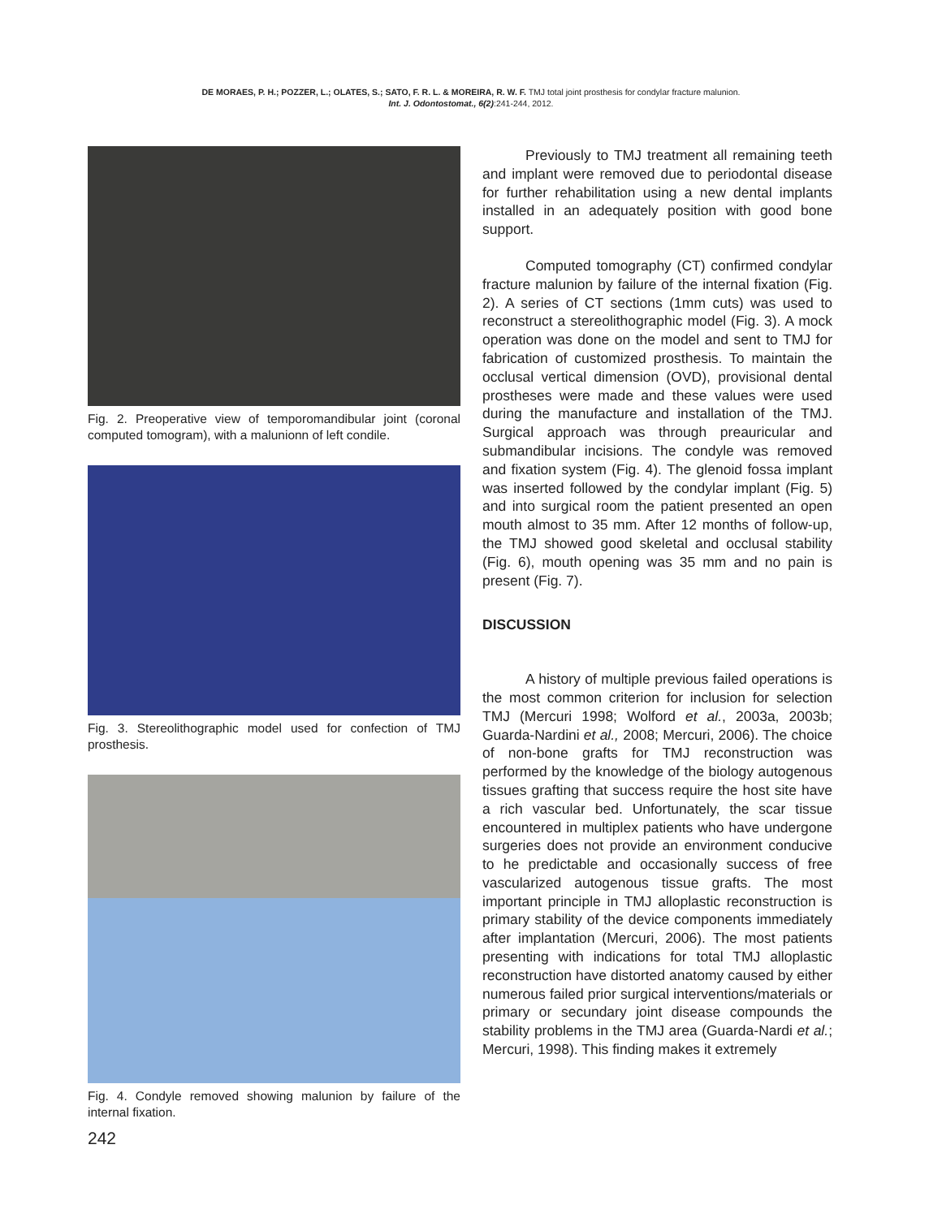DE MORAES, P. H.; POZZER, L.; OLATES, S.; SATO, F. R. L. & MOREIRA, R. W. F. TMJ total joint prosthesis for condylar fracture malunion.
Int. J. Odontostomat., 6(2):241-244, 2012.
Fig. 2. Preoperative view of temporomandibular joint (coronal computed tomogram), with a malunionn of left condile.
Fig. 3. Stereolithographic model used for confection of TMJ prosthesis.
Fig. 4. Condyle removed showing malunion by failure of the internal fixation.
242
Previously to TMJ treatment all remaining teeth and implant were removed due to periodontal disease for further rehabilitation using a new dental implants installed in an adequately position with good bone support.
Computed tomography (CT) confirmed condylar fracture malunion by failure of the internal fixation (Fig. 2). A series of CT sections (1mm cuts) was used to reconstruct a stereolithographic model (Fig. 3). A mock operation was done on the model and sent to TMJ for fabrication of customized prosthesis. To maintain the occlusal vertical dimension (OVD), provisional dental prostheses were made and these values were used during the manufacture and installation of the TMJ. Surgical approach was through preauricular and submandibular incisions. The condyle was removed and fixation system (Fig. 4). The glenoid fossa implant was inserted followed by the condylar implant (Fig. 5) and into surgical room the patient presented an open mouth almost to 35 mm. After 12 months of follow-up, the TMJ showed good skeletal and occlusal stability (Fig. 6), mouth opening was 35 mm and no pain is present (Fig. 7).
DISCUSSION
A history of multiple previous failed operations is the most common criterion for inclusion for selection TMJ (Mercuri 1998; Wolford et al., 2003a, 2003b; Guarda-Nardini et al., 2008; Mercuri, 2006). The choice of non-bone grafts for TMJ reconstruction was performed by the knowledge of the biology autogenous tissues grafting that success require the host site have a rich vascular bed. Unfortunately, the scar tissue encountered in multiplex patients who have undergone surgeries does not provide an environment conducive to he predictable and occasionally success of free vascularized autogenous tissue grafts. The most important principle in TMJ alloplastic reconstruction is primary stability of the device components immediately after implantation (Mercuri, 2006). The most patients presenting with indications for total TMJ alloplastic reconstruction have distorted anatomy caused by either numerous failed prior surgical interventions/materials or primary or secundary joint disease compounds the stability problems in the TMJ area (Guarda-Nardi et al.; Mercuri, 1998). This finding makes it extremely